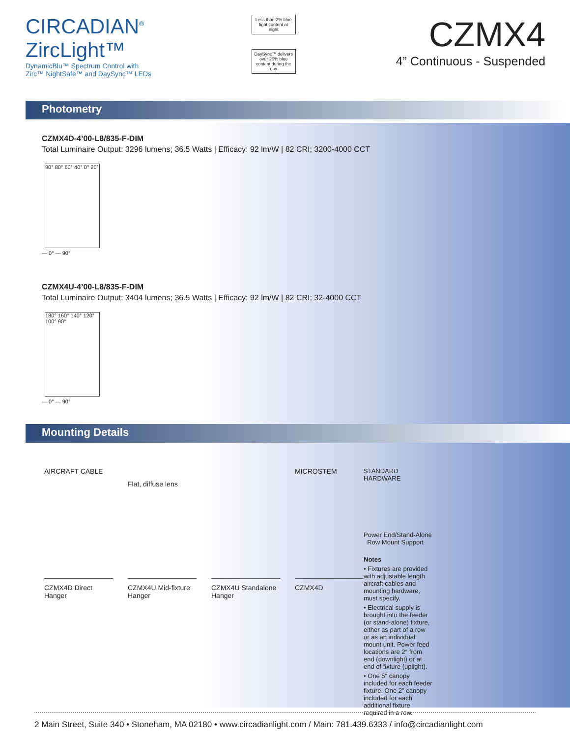CIRCADIAN<sup>®</sup>
ZircLight™
DynamicBlu™ Spectrum Control with
Zirc™ NightSafe™ and DaySync™ LEDs
Less than 2% blue light content at night
DaySync™ delivers over 20% blue content during the day
CZMX4
4” Continuous - Suspended
Photometry
CZMX4D-4’00-L8/835-F-DIM
Total Luminaire Output: 3296 lumens; 36.5 Watts | Efficacy: 92 lm/W | 82 CRI; 3200-4000 CCT
90° 80° 60° 40° 0° 20°
— 0° — 90°
CZMX4U-4’00-L8/835-F-DIM
Total Luminaire Output: 3404 lumens; 36.5 Watts | Efficacy: 92 lm/W | 82 CRI; 32-4000 CCT
180° 160° 140° 120° 100° 90°
— 0° — 90°
Mounting Details
AIRCRAFT CABLE
CZMX4D Direct Hanger
Flat, diffuse lens
CZMX4U Mid-fixture Hanger
CZMX4U Standalone Hanger
MICROSTEM
CZMX4D
STANDARD HARDWARE
Power End/Stand-Alone Row Mount Support
Notes
• Fixtures are provided with adjustable length aircraft cables and mounting hardware, must specify.
• Electrical supply is brought into the feeder (or stand-alone) fixture, either as part of a row or as an individual mount unit. Power feed locations are 2″ from end (downlight) or at end of fixture (uplight).
• One 5″ canopy included for each feeder fixture. One 2″ canopy included for each additional fixture required in a row.
2 Main Street, Suite 340 • Stoneham, MA 02180 • www.circadianlight.com / Main: 781.439.6333 / info@circadianlight.com